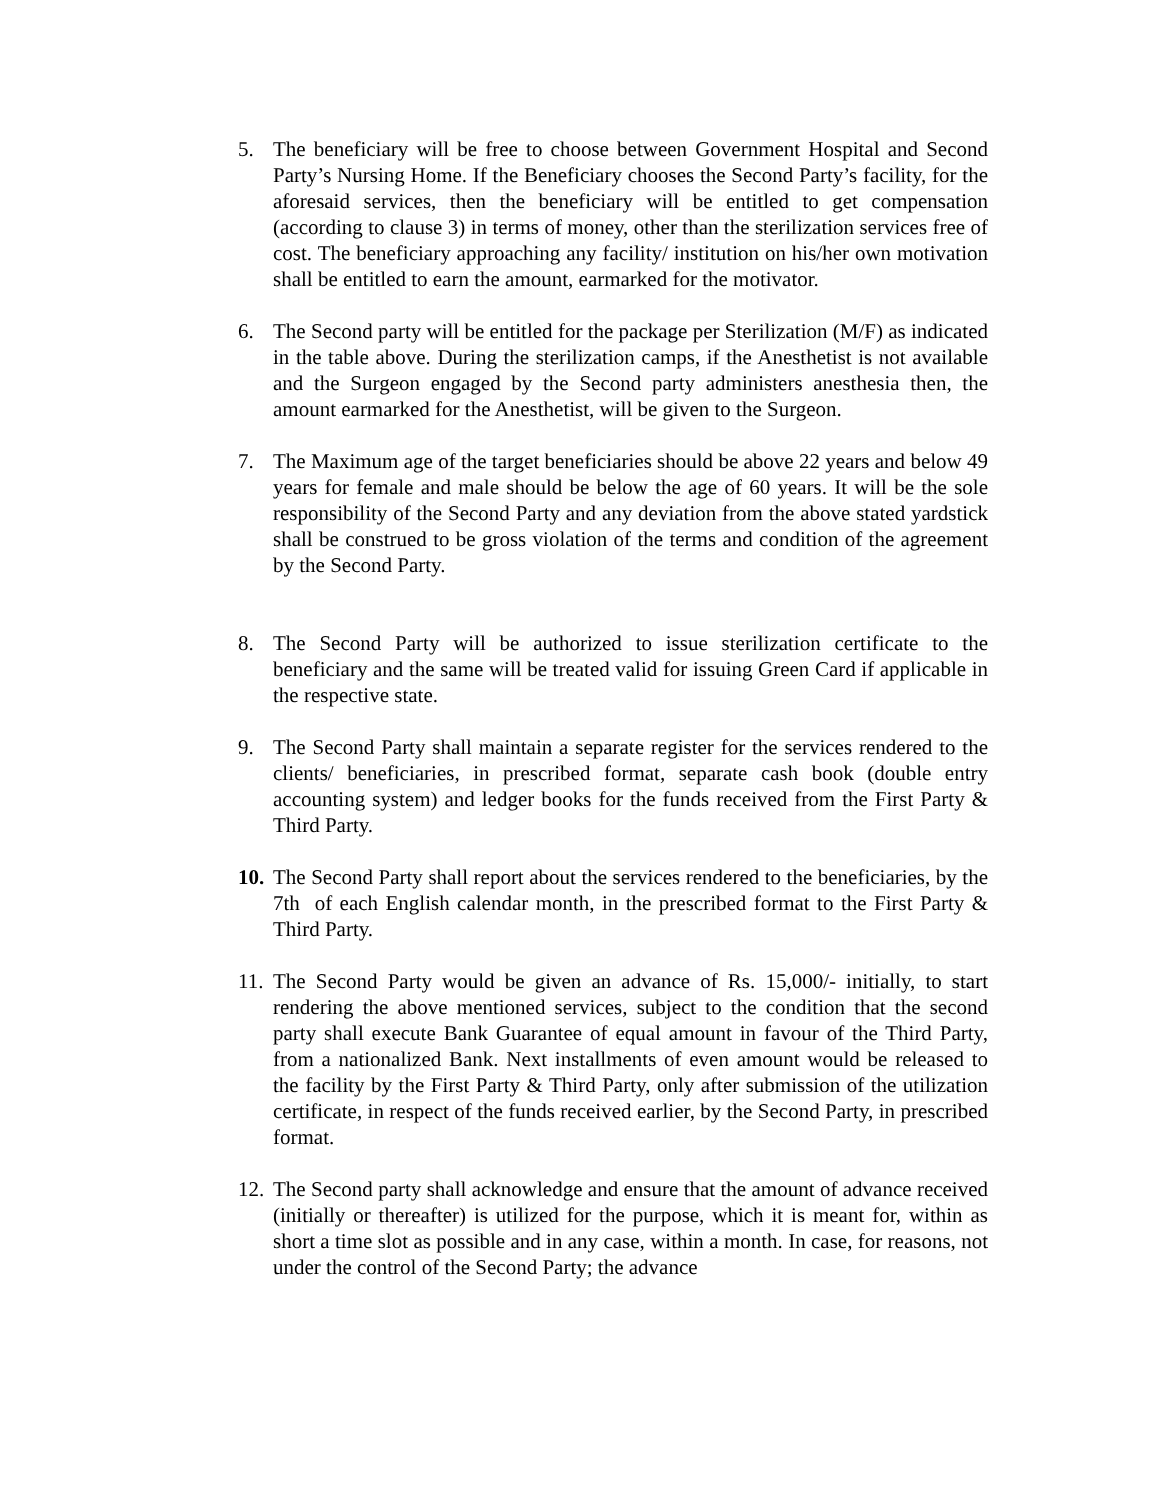5. The beneficiary will be free to choose between Government Hospital and Second Party’s Nursing Home. If the Beneficiary chooses the Second Party’s facility, for the aforesaid services, then the beneficiary will be entitled to get compensation (according to clause 3) in terms of money, other than the sterilization services free of cost. The beneficiary approaching any facility/ institution on his/her own motivation shall be entitled to earn the amount, earmarked for the motivator.
6. The Second party will be entitled for the package per Sterilization (M/F) as indicated in the table above. During the sterilization camps, if the Anesthetist is not available and the Surgeon engaged by the Second party administers anesthesia then, the amount earmarked for the Anesthetist, will be given to the Surgeon.
7. The Maximum age of the target beneficiaries should be above 22 years and below 49 years for female and male should be below the age of 60 years. It will be the sole responsibility of the Second Party and any deviation from the above stated yardstick shall be construed to be gross violation of the terms and condition of the agreement by the Second Party.
8. The Second Party will be authorized to issue sterilization certificate to the beneficiary and the same will be treated valid for issuing Green Card if applicable in the respective state.
9. The Second Party shall maintain a separate register for the services rendered to the clients/ beneficiaries, in prescribed format, separate cash book (double entry accounting system) and ledger books for the funds received from the First Party & Third Party.
10. The Second Party shall report about the services rendered to the beneficiaries, by the 7th of each English calendar month, in the prescribed format to the First Party & Third Party.
11. The Second Party would be given an advance of Rs. 15,000/- initially, to start rendering the above mentioned services, subject to the condition that the second party shall execute Bank Guarantee of equal amount in favour of the Third Party, from a nationalized Bank. Next installments of even amount would be released to the facility by the First Party & Third Party, only after submission of the utilization certificate, in respect of the funds received earlier, by the Second Party, in prescribed format.
12. The Second party shall acknowledge and ensure that the amount of advance received (initially or thereafter) is utilized for the purpose, which it is meant for, within as short a time slot as possible and in any case, within a month. In case, for reasons, not under the control of the Second Party; the advance